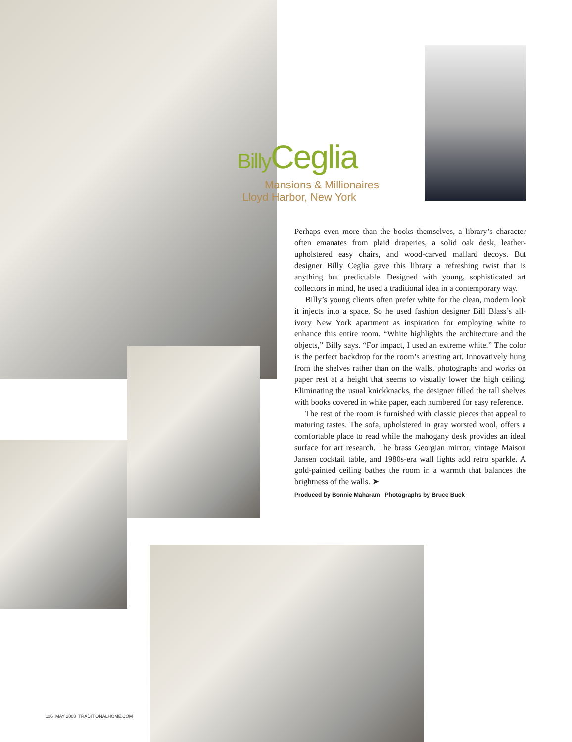Billy Ceglia
Mansions & Millionaires
Lloyd Harbor, New York
Perhaps even more than the books themselves, a library’s character often emanates from plaid draperies, a solid oak desk, leather-upholstered easy chairs, and wood-carved mallard decoys. But designer Billy Ceglia gave this library a refreshing twist that is anything but predictable. Designed with young, sophisticated art collectors in mind, he used a traditional idea in a contemporary way.
Billy’s young clients often prefer white for the clean, modern look it injects into a space. So he used fashion designer Bill Blass’s all-ivory New York apartment as inspiration for employing white to enhance this entire room. “White highlights the architecture and the objects,” Billy says. “For impact, I used an extreme white.” The color is the perfect backdrop for the room’s arresting art. Innovatively hung from the shelves rather than on the walls, photographs and works on paper rest at a height that seems to visually lower the high ceiling. Eliminating the usual knickknacks, the designer filled the tall shelves with books covered in white paper, each numbered for easy reference.
The rest of the room is furnished with classic pieces that appeal to maturing tastes. The sofa, upholstered in gray worsted wool, offers a comfortable place to read while the mahogany desk provides an ideal surface for art research. The brass Georgian mirror, vintage Maison Jansen cocktail table, and 1980s-era wall lights add retro sparkle. A gold-painted ceiling bathes the room in a warmth that balances the brightness of the walls. ➤
Produced by Bonnie Maharam Photographs by Bruce Buck
106 MAY 2008 TRADITIONALHOME.COM